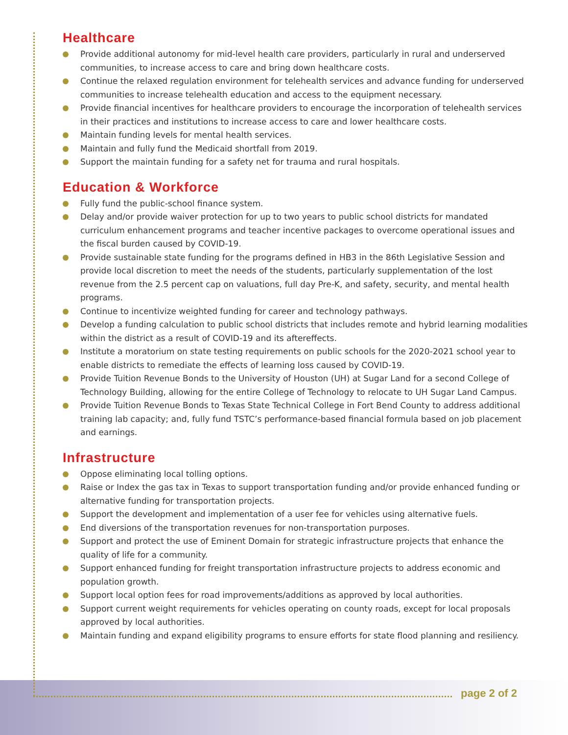Healthcare
Provide additional autonomy for mid-level health care providers, particularly in rural and underserved communities, to increase access to care and bring down healthcare costs.
Continue the relaxed regulation environment for telehealth services and advance funding for underserved communities to increase telehealth education and access to the equipment necessary.
Provide financial incentives for healthcare providers to encourage the incorporation of telehealth services in their practices and institutions to increase access to care and lower healthcare costs.
Maintain funding levels for mental health services.
Maintain and fully fund the Medicaid shortfall from 2019.
Support the maintain funding for a safety net for trauma and rural hospitals.
Education & Workforce
Fully fund the public-school finance system.
Delay and/or provide waiver protection for up to two years to public school districts for mandated curriculum enhancement programs and teacher incentive packages to overcome operational issues and the fiscal burden caused by COVID-19.
Provide sustainable state funding for the programs defined in HB3 in the 86th Legislative Session and provide local discretion to meet the needs of the students, particularly supplementation of the lost revenue from the 2.5 percent cap on valuations, full day Pre-K, and safety, security, and mental health programs.
Continue to incentivize weighted funding for career and technology pathways.
Develop a funding calculation to public school districts that includes remote and hybrid learning modalities within the district as a result of COVID-19 and its aftereffects.
Institute a moratorium on state testing requirements on public schools for the 2020-2021 school year to enable districts to remediate the effects of learning loss caused by COVID-19.
Provide Tuition Revenue Bonds to the University of Houston (UH) at Sugar Land for a second College of Technology Building, allowing for the entire College of Technology to relocate to UH Sugar Land Campus.
Provide Tuition Revenue Bonds to Texas State Technical College in Fort Bend County to address additional training lab capacity; and, fully fund TSTC’s performance-based financial formula based on job placement and earnings.
Infrastructure
Oppose eliminating local tolling options.
Raise or Index the gas tax in Texas to support transportation funding and/or provide enhanced funding or alternative funding for transportation projects.
Support the development and implementation of a user fee for vehicles using alternative fuels.
End diversions of the transportation revenues for non-transportation purposes.
Support and protect the use of Eminent Domain for strategic infrastructure projects that enhance the quality of life for a community.
Support enhanced funding for freight transportation infrastructure projects to address economic and population growth.
Support local option fees for road improvements/additions as approved by local authorities.
Support current weight requirements for vehicles operating on county roads, except for local proposals approved by local authorities.
Maintain funding and expand eligibility programs to ensure efforts for state flood planning and resiliency.
page 2 of 2